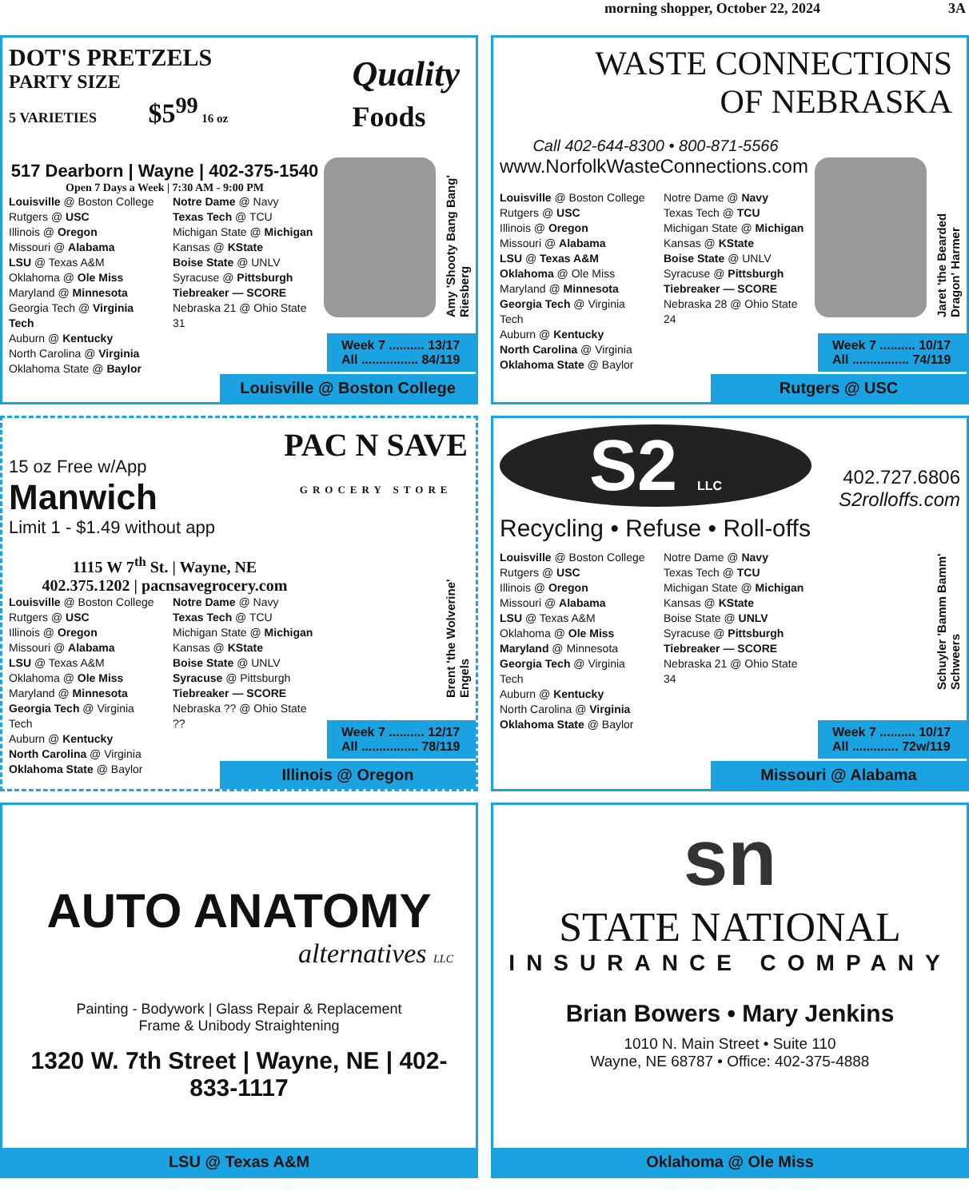morning shopper, October 22, 2024 3A
DOT'S PRETZELS
PARTY SIZE
5 VARIETIES $5<sup>99</sup> 16 oz
Quality
Foods
517 Dearborn | Wayne | 402-375-1540
Open 7 Days a Week | 7:30 AM - 9:00 PM
Louisville @ Boston College
Rutgers @ USC
Illinois @ Oregon
Missouri @ Alabama
LSU @ Texas A&M
Oklahoma @ Ole Miss
Maryland @ Minnesota
Georgia Tech @ Virginia Tech
Auburn @ Kentucky
North Carolina @ Virginia
Oklahoma State @ Baylor
Notre Dame @ Navy
Texas Tech @ TCU
Michigan State @ Michigan
Kansas @ KState
Boise State @ UNLV
Syracuse @ Pittsburgh
Tiebreaker — SCORE
Nebraska 21 @ Ohio State 31
Amy 'Shooty Bang Bang' Riesberg
Week 7 .......... 13/17
All ................ 84/119
Louisville @ Boston College
WASTE CONNECTIONS
OF NEBRASKA
Call 402-644-8300 • 800-871-5566
www.NorfolkWasteConnections.com
Louisville @ Boston College
Rutgers @ USC
Illinois @ Oregon
Missouri @ Alabama
LSU @ Texas A&M
Oklahoma @ Ole Miss
Maryland @ Minnesota
Georgia Tech @ Virginia Tech
Auburn @ Kentucky
North Carolina @ Virginia
Oklahoma State @ Baylor
Notre Dame @ Navy
Texas Tech @ TCU
Michigan State @ Michigan
Kansas @ KState
Boise State @ UNLV
Syracuse @ Pittsburgh
Tiebreaker — SCORE
Nebraska 28 @ Ohio State 24
Jaret 'the Bearded Dragon' Harmer
Week 7 .......... 10/17
All ................ 74/119
Rutgers @ USC
PAC N SAVE
GROCERY STORE
15 oz Free w/App
Manwich
Limit 1 - $1.49 without app
1115 W 7<sup>th</sup> St. | Wayne, NE
402.375.1202 | pacnsavegrocery.com
Louisville @ Boston College
Rutgers @ USC
Illinois @ Oregon
Missouri @ Alabama
LSU @ Texas A&M
Oklahoma @ Ole Miss
Maryland @ Minnesota
Georgia Tech @ Virginia Tech
Auburn @ Kentucky
North Carolina @ Virginia
Oklahoma State @ Baylor
Notre Dame @ Navy
Texas Tech @ TCU
Michigan State @ Michigan
Kansas @ KState
Boise State @ UNLV
Syracuse @ Pittsburgh
Tiebreaker — SCORE
Nebraska ?? @ Ohio State ??
Brent 'the Wolverine' Engels
Week 7 .......... 12/17
All ................ 78/119
Illinois @ Oregon
S2 LLC
402.727.6806
S2rolloffs.com
Recycling • Refuse • Roll-offs
Louisville @ Boston College
Rutgers @ USC
Illinois @ Oregon
Missouri @ Alabama
LSU @ Texas A&M
Oklahoma @ Ole Miss
Maryland @ Minnesota
Georgia Tech @ Virginia Tech
Auburn @ Kentucky
North Carolina @ Virginia
Oklahoma State @ Baylor
Notre Dame @ Navy
Texas Tech @ TCU
Michigan State @ Michigan
Kansas @ KState
Boise State @ UNLV
Syracuse @ Pittsburgh
Tiebreaker — SCORE
Nebraska 21 @ Ohio State 34
Schuyler 'Bamm Bamm' Schweers
Week 7 .......... 10/17
All ............. 72w/119
Missouri @ Alabama
AUTO ANATOMY
alternatives LLC
Painting - Bodywork | Glass Repair & Replacement
Frame & Unibody Straightening
1320 W. 7th Street | Wayne, NE | 402-833-1117
LSU @ Texas A&M
sn
STATE NATIONAL
INSURANCE COMPANY
Brian Bowers • Mary Jenkins
1010 N. Main Street • Suite 110
Wayne, NE 68787 • Office: 402-375-4888
Oklahoma @ Ole Miss